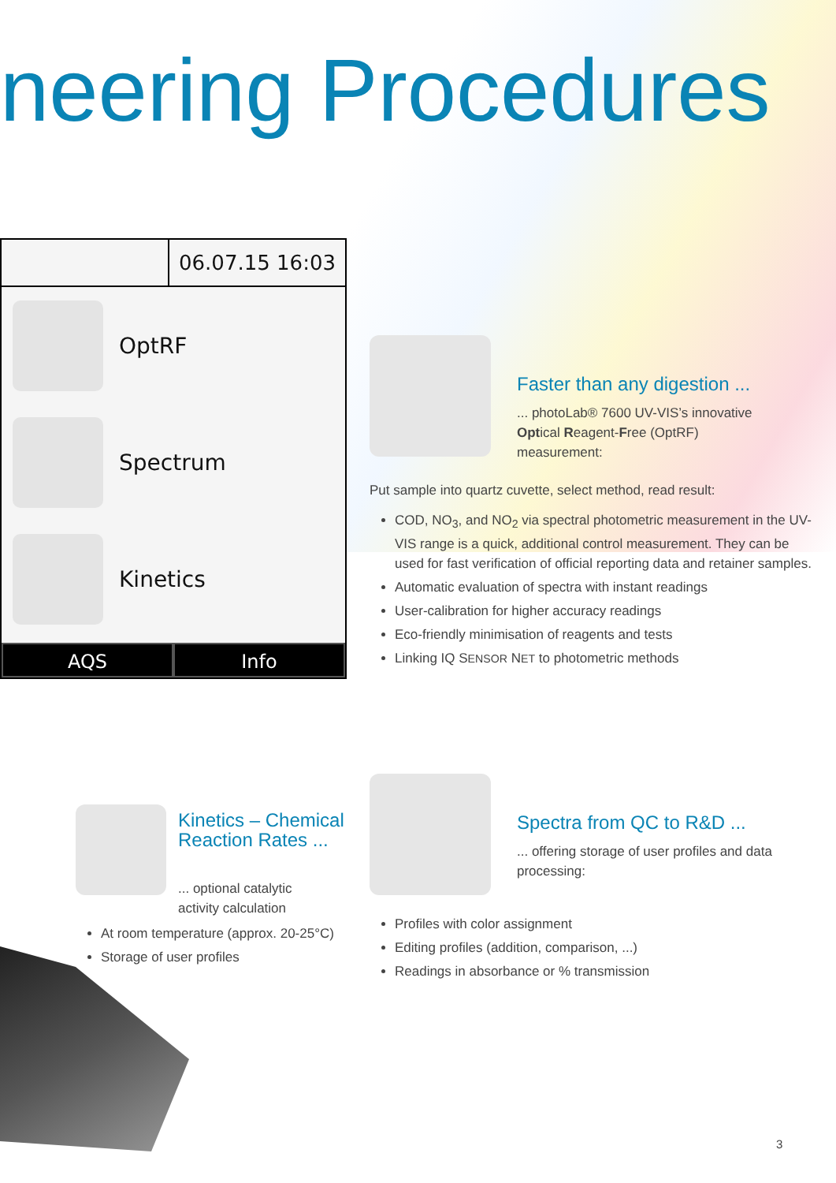neering Procedures
06.07.15 16:03
OptRF
Spectrum
Kinetics
AQS Info
Faster than any digestion ...
... photoLab® 7600 UV-VIS’s innovative Optical Reagent-Free (OptRF) measurement:
Put sample into quartz cuvette, select method, read result:
COD, NO<sub>3</sub>, and NO<sub>2</sub> via spectral photometric measurement in the UV-VIS range is a quick, additional control measurement. They can be used for fast verification of official reporting data and retainer samples.
Automatic evaluation of spectra with instant readings
User-calibration for higher accuracy readings
Eco-friendly minimisation of reagents and tests
Linking IQ SENSOR NET to photometric methods
Kinetics – Chemical Reaction Rates ...
... optional catalytic activity calculation
At room temperature (approx. 20-25°C)
Storage of user profiles
Spectra from QC to R&D ...
... offering storage of user profiles and data processing:
Profiles with color assignment
Editing profiles (addition, comparison, ...)
Readings in absorbance or % transmission
3